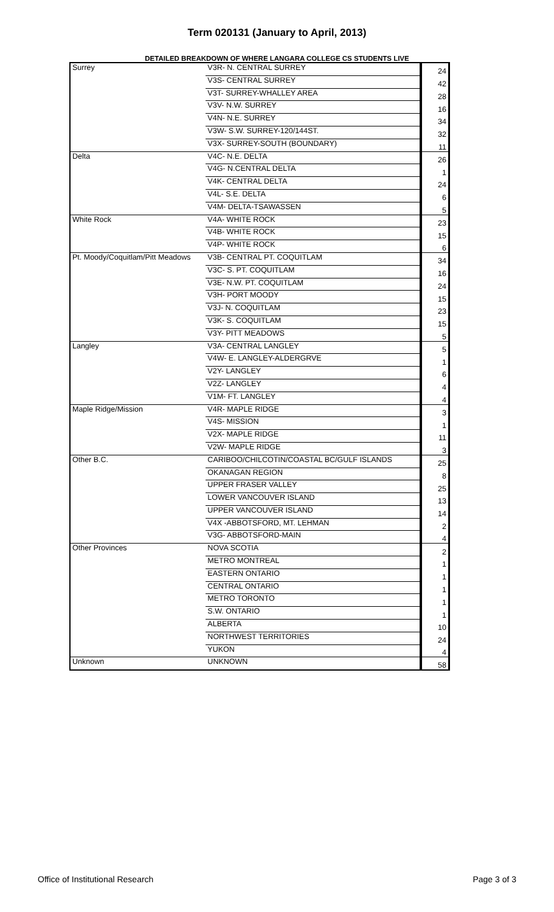Term 020131 (January to April, 2013)
DETAILED BREAKDOWN OF WHERE LANGARA COLLEGE CS STUDENTS LIVE
| Surrey | V3R- N. CENTRAL SURREY | 24 |
| | V3S- CENTRAL SURREY | 42 |
| | V3T- SURREY-WHALLEY AREA | 28 |
| | V3V- N.W. SURREY | 16 |
| | V4N- N.E. SURREY | 34 |
| | V3W- S.W. SURREY-120/144ST. | 32 |
| | V3X- SURREY-SOUTH (BOUNDARY) | 11 |
| Delta | V4C- N.E. DELTA | 26 |
| | V4G- N.CENTRAL DELTA | 1 |
| | V4K- CENTRAL DELTA | 24 |
| | V4L- S.E. DELTA | 6 |
| | V4M- DELTA-TSAWASSEN | 5 |
| White Rock | V4A- WHITE ROCK | 23 |
| | V4B- WHITE ROCK | 15 |
| | V4P- WHITE ROCK | 6 |
| Pt. Moody/Coquitlam/Pitt Meadows | V3B- CENTRAL PT. COQUITLAM | 34 |
| | V3C- S. PT. COQUITLAM | 16 |
| | V3E- N.W. PT. COQUITLAM | 24 |
| | V3H- PORT MOODY | 15 |
| | V3J- N. COQUITLAM | 23 |
| | V3K- S. COQUITLAM | 15 |
| | V3Y- PITT MEADOWS | 5 |
| Langley | V3A- CENTRAL LANGLEY | 5 |
| | V4W- E. LANGLEY-ALDERGRVE | 1 |
| | V2Y- LANGLEY | 6 |
| | V2Z- LANGLEY | 4 |
| | V1M- FT. LANGLEY | 4 |
| Maple Ridge/Mission | V4R- MAPLE RIDGE | 3 |
| | V4S- MISSION | 1 |
| | V2X- MAPLE RIDGE | 11 |
| | V2W- MAPLE RIDGE | 3 |
| Other B.C. | CARIBOO/CHILCOTIN/COASTAL BC/GULF ISLANDS | 25 |
| | OKANAGAN REGION | 8 |
| | UPPER FRASER VALLEY | 25 |
| | LOWER VANCOUVER ISLAND | 13 |
| | UPPER VANCOUVER ISLAND | 14 |
| | V4X -ABBOTSFORD, MT. LEHMAN | 2 |
| | V3G- ABBOTSFORD-MAIN | 4 |
| Other Provinces | NOVA SCOTIA | 2 |
| | METRO MONTREAL | 1 |
| | EASTERN ONTARIO | 1 |
| | CENTRAL ONTARIO | 1 |
| | METRO TORONTO | 1 |
| | S.W. ONTARIO | 1 |
| | ALBERTA | 10 |
| | NORTHWEST TERRITORIES | 24 |
| | YUKON | 4 |
| Unknown | UNKNOWN | 58 |
Office of Institutional Research Page 3 of 3